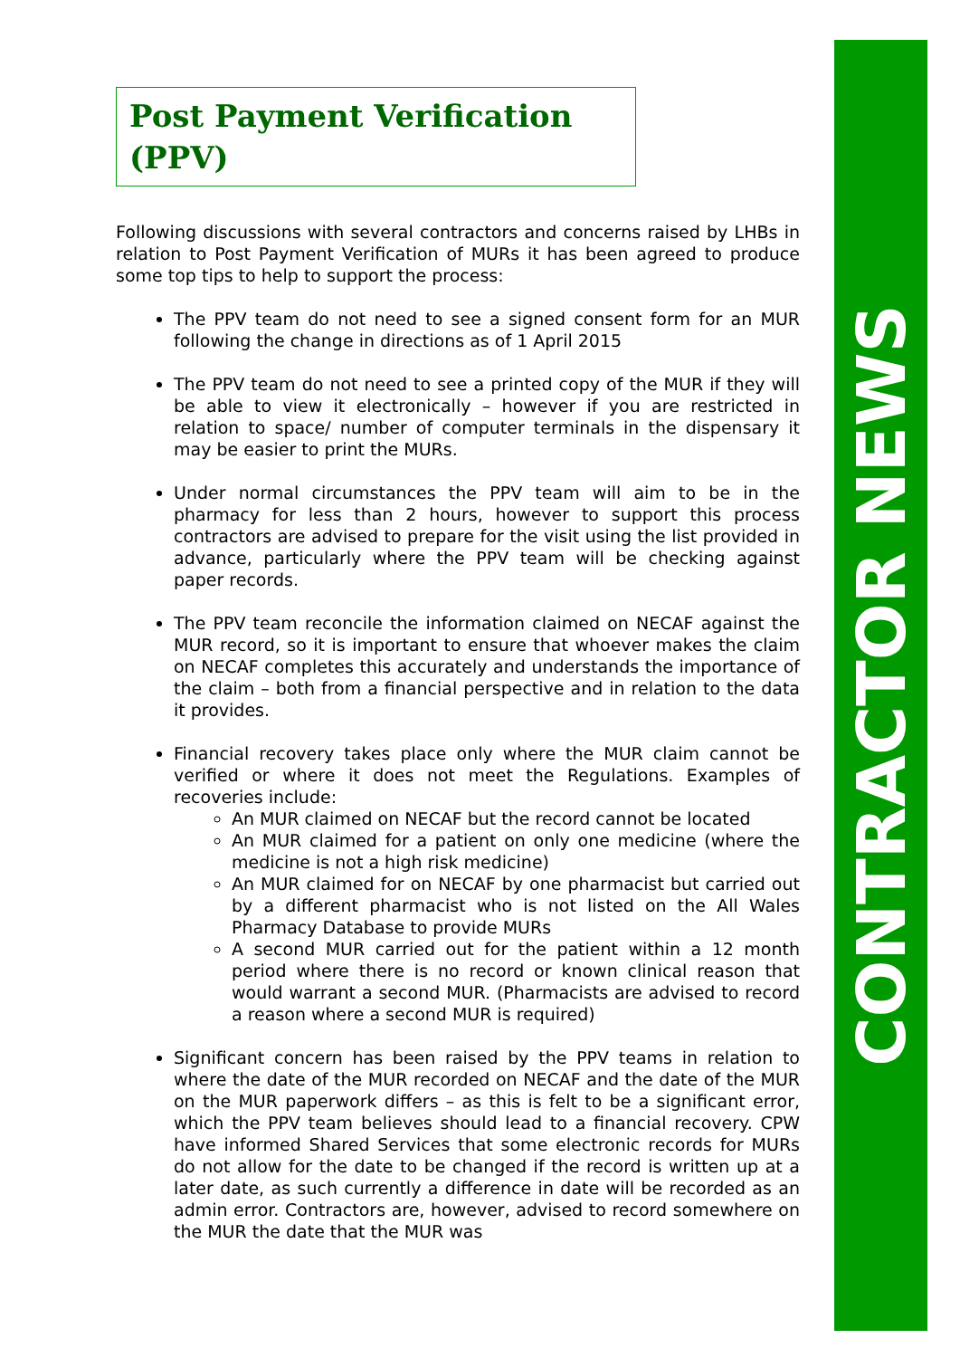Post Payment Verification (PPV)
Following discussions with several contractors and concerns raised by LHBs in relation to Post Payment Verification of MURs it has been agreed to produce some top tips to help to support the process:
The PPV team do not need to see a signed consent form for an MUR following the change in directions as of 1 April 2015
The PPV team do not need to see a printed copy of the MUR if they will be able to view it electronically – however if you are restricted in relation to space/ number of computer terminals in the dispensary it may be easier to print the MURs.
Under normal circumstances the PPV team will aim to be in the pharmacy for less than 2 hours, however to support this process contractors are advised to prepare for the visit using the list provided in advance, particularly where the PPV team will be checking against paper records.
The PPV team reconcile the information claimed on NECAF against the MUR record, so it is important to ensure that whoever makes the claim on NECAF completes this accurately and understands the importance of the claim – both from a financial perspective and in relation to the data it provides.
Financial recovery takes place only where the MUR claim cannot be verified or where it does not meet the Regulations. Examples of recoveries include:
An MUR claimed on NECAF but the record cannot be located
An MUR claimed for a patient on only one medicine (where the medicine is not a high risk medicine)
An MUR claimed for on NECAF by one pharmacist but carried out by a different pharmacist who is not listed on the All Wales Pharmacy Database to provide MURs
A second MUR carried out for the patient within a 12 month period where there is no record or known clinical reason that would warrant a second MUR. (Pharmacists are advised to record a reason where a second MUR is required)
Significant concern has been raised by the PPV teams in relation to where the date of the MUR recorded on NECAF and the date of the MUR on the MUR paperwork differs – as this is felt to be a significant error, which the PPV team believes should lead to a financial recovery. CPW have informed Shared Services that some electronic records for MURs do not allow for the date to be changed if the record is written up at a later date, as such currently a difference in date will be recorded as an admin error. Contractors are, however, advised to record somewhere on the MUR the date that the MUR was
CONTRACTOR NEWS